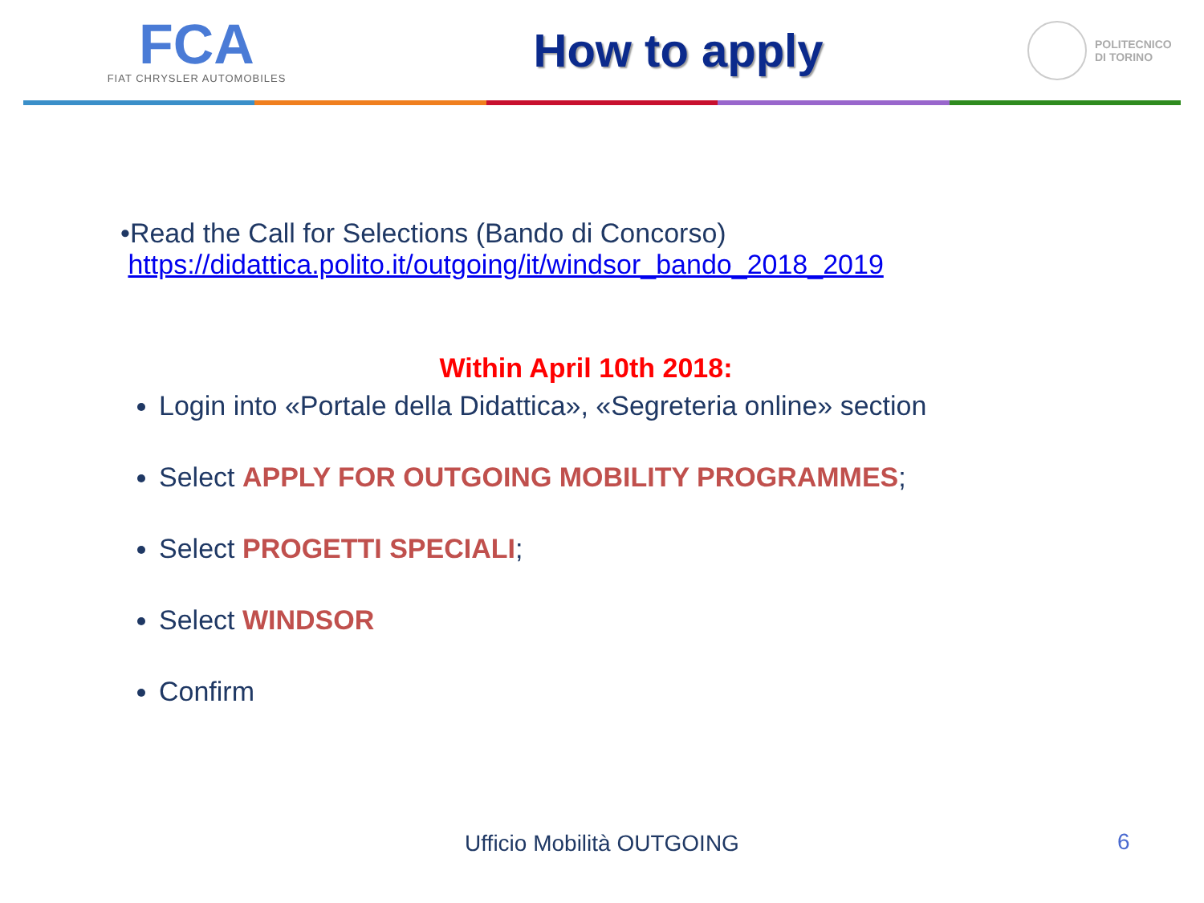FCA
FIAT CHRYSLER AUTOMOBILES
How to apply
POLITECNICO
DI TORINO
•Read the Call for Selections (Bando di Concorso)
https://didattica.polito.it/outgoing/it/windsor_bando_2018_2019
Within April 10th 2018:
Login into «Portale della Didattica», «Segreteria online» section
Select APPLY FOR OUTGOING MOBILITY PROGRAMMES;
Select PROGETTI SPECIALI;
Select WINDSOR
Confirm
Ufficio Mobilità OUTGOING 6